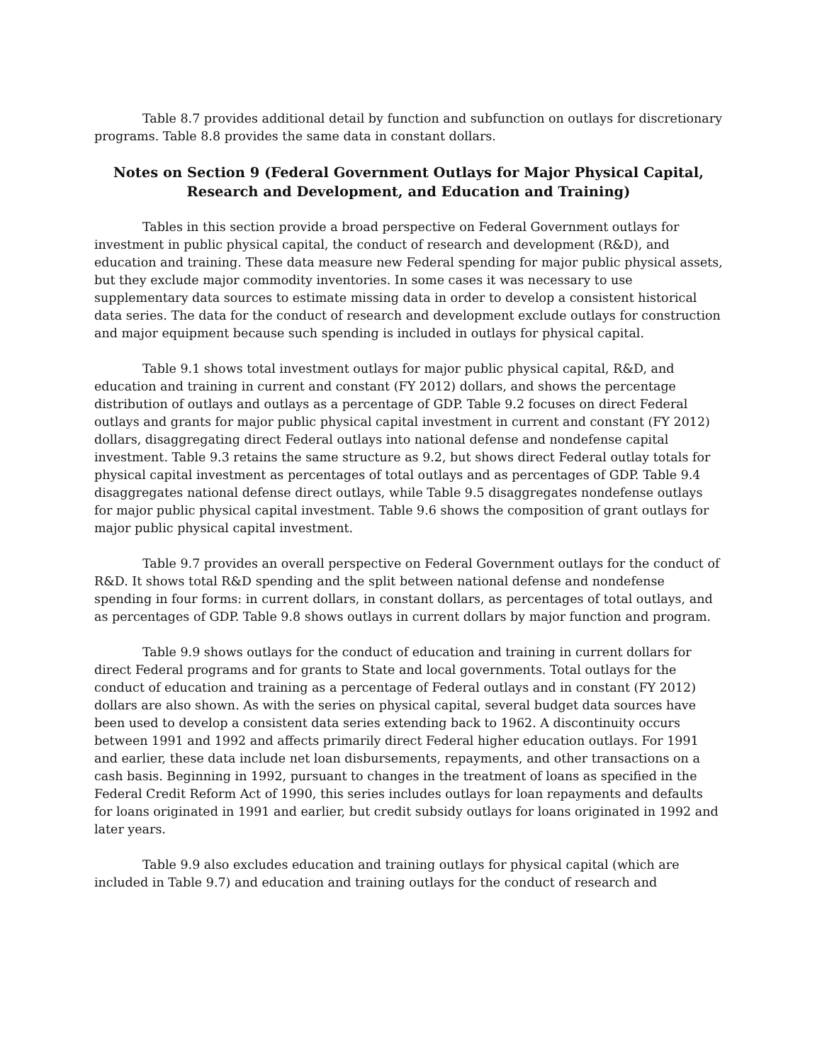Table 8.7 provides additional detail by function and subfunction on outlays for discretionary programs. Table 8.8 provides the same data in constant dollars.
Notes on Section 9 (Federal Government Outlays for Major Physical Capital, Research and Development, and Education and Training)
Tables in this section provide a broad perspective on Federal Government outlays for investment in public physical capital, the conduct of research and development (R&D), and education and training. These data measure new Federal spending for major public physical assets, but they exclude major commodity inventories. In some cases it was necessary to use supplementary data sources to estimate missing data in order to develop a consistent historical data series. The data for the conduct of research and development exclude outlays for construction and major equipment because such spending is included in outlays for physical capital.
Table 9.1 shows total investment outlays for major public physical capital, R&D, and education and training in current and constant (FY 2012) dollars, and shows the percentage distribution of outlays and outlays as a percentage of GDP. Table 9.2 focuses on direct Federal outlays and grants for major public physical capital investment in current and constant (FY 2012) dollars, disaggregating direct Federal outlays into national defense and nondefense capital investment. Table 9.3 retains the same structure as 9.2, but shows direct Federal outlay totals for physical capital investment as percentages of total outlays and as percentages of GDP. Table 9.4 disaggregates national defense direct outlays, while Table 9.5 disaggregates nondefense outlays for major public physical capital investment. Table 9.6 shows the composition of grant outlays for major public physical capital investment.
Table 9.7 provides an overall perspective on Federal Government outlays for the conduct of R&D. It shows total R&D spending and the split between national defense and nondefense spending in four forms: in current dollars, in constant dollars, as percentages of total outlays, and as percentages of GDP. Table 9.8 shows outlays in current dollars by major function and program.
Table 9.9 shows outlays for the conduct of education and training in current dollars for direct Federal programs and for grants to State and local governments. Total outlays for the conduct of education and training as a percentage of Federal outlays and in constant (FY 2012) dollars are also shown. As with the series on physical capital, several budget data sources have been used to develop a consistent data series extending back to 1962. A discontinuity occurs between 1991 and 1992 and affects primarily direct Federal higher education outlays. For 1991 and earlier, these data include net loan disbursements, repayments, and other transactions on a cash basis. Beginning in 1992, pursuant to changes in the treatment of loans as specified in the Federal Credit Reform Act of 1990, this series includes outlays for loan repayments and defaults for loans originated in 1991 and earlier, but credit subsidy outlays for loans originated in 1992 and later years.
Table 9.9 also excludes education and training outlays for physical capital (which are included in Table 9.7) and education and training outlays for the conduct of research and